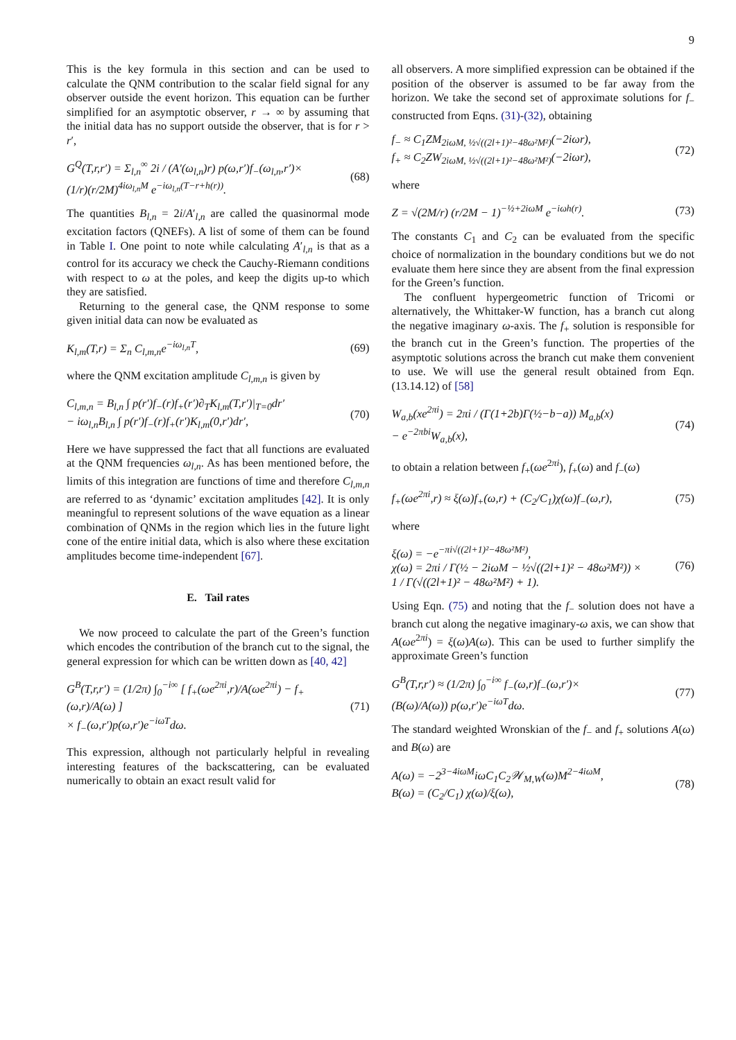9
This is the key formula in this section and can be used to calculate the QNM contribution to the scalar field signal for any observer outside the event horizon. This equation can be further simplified for an asymptotic observer, r → ∞ by assuming that the initial data has no support outside the observer, that is for r > r′,
G<sup>Q</sup>(T,r,r′) = Σ<sub>l,n</sub><sup>∞</sup> 2i / (A′(ω<sub>l,n</sub>)r) p(ω,r′)f<sub>−</sub>(ω<sub>l,n</sub>,r′)×
(1/r)(r/2M)<sup>4iω<sub>l,n</sub>M</sup> e<sup>−iω<sub>l,n</sub>(T−r+h(r))</sup>.
(68)
The quantities B<sub>l,n</sub> = 2i/A′<sub>l,n</sub> are called the quasinormal mode excitation factors (QNEFs). A list of some of them can be found in Table I. One point to note while calculating A′<sub>l,n</sub> is that as a control for its accuracy we check the Cauchy-Riemann conditions with respect to ω at the poles, and keep the digits up-to which they are satisfied.
Returning to the general case, the QNM response to some given initial data can now be evaluated as
K<sub>l,m</sub>(T,r) = Σ<sub>n</sub> C<sub>l,m,n</sub>e<sup>−iω<sub>l,n</sub>T</sup>, (69)
where the QNM excitation amplitude C<sub>l,m,n</sub> is given by
C<sub>l,m,n</sub> = B<sub>l,n</sub> ∫ p(r′)f<sub>−</sub>(r)f<sub>+</sub>(r′)∂<sub>T</sub>K<sub>l,m</sub>(T,r′)|<sub>T=0</sub>dr′
− iω<sub>l,n</sub>B<sub>l,n</sub> ∫ p(r′)f<sub>−</sub>(r)f<sub>+</sub>(r′)K<sub>l,m</sub>(0,r′)dr′,
(70)
Here we have suppressed the fact that all functions are evaluated at the QNM frequencies ω<sub>l,n</sub>. As has been mentioned before, the limits of this integration are functions of time and therefore C<sub>l,m,n</sub> are referred to as ‘dynamic’ excitation amplitudes [42]. It is only meaningful to represent solutions of the wave equation as a linear combination of QNMs in the region which lies in the future light cone of the entire initial data, which is also where these excitation amplitudes become time-independent [67].
E. Tail rates
We now proceed to calculate the part of the Green’s function which encodes the contribution of the branch cut to the signal, the general expression for which can be written down as [40, 42]
G<sup>B</sup>(T,r,r′) = (1/2π) ∫<sub>0</sub><sup>−i∞</sup> [ f<sub>+</sub>(ωe<sup>2πi</sup>,r)/A(ωe<sup>2πi</sup>) − f<sub>+</sub>(ω,r)/A(ω) ]
× f<sub>−</sub>(ω,r′)p(ω,r′)e<sup>−iωT</sup>dω.
(71)
This expression, although not particularly helpful in revealing interesting features of the backscattering, can be evaluated numerically to obtain an exact result valid for
all observers. A more simplified expression can be obtained if the position of the observer is assumed to be far away from the horizon. We take the second set of approximate solutions for f<sub>−</sub> constructed from Eqns. (31)-(32), obtaining
f<sub>−</sub> ≈ C<sub>1</sub>ZM<sub>2iωM, ½√((2l+1)²−48ω²M²)</sub>(−2iωr),
f<sub>+</sub> ≈ C<sub>2</sub>ZW<sub>2iωM, ½√((2l+1)²−48ω²M²)</sub>(−2iωr),
(72)
where
Z = √(2M/r) (r/2M − 1)<sup>−½+2iωM</sup> e<sup>−iωh(r)</sup>.
(73)
The constants C<sub>1</sub> and C<sub>2</sub> can be evaluated from the specific choice of normalization in the boundary conditions but we do not evaluate them here since they are absent from the final expression for the Green’s function.
The confluent hypergeometric function of Tricomi or alternatively, the Whittaker-W function, has a branch cut along the negative imaginary ω-axis. The f<sub>+</sub> solution is responsible for the branch cut in the Green’s function. The properties of the asymptotic solutions across the branch cut make them convenient to use. We will use the general result obtained from Eqn. (13.14.12) of [58]
W<sub>a,b</sub>(xe<sup>2πi</sup>) = 2πi / (Γ(1+2b)Γ(½−b−a)) M<sub>a,b</sub>(x)
− e<sup>−2πbi</sup>W<sub>a,b</sub>(x),
(74)
to obtain a relation between f<sub>+</sub>(ωe<sup>2πi</sup>), f<sub>+</sub>(ω) and f<sub>−</sub>(ω)
f<sub>+</sub>(ωe<sup>2πi</sup>,r) ≈ ξ(ω)f<sub>+</sub>(ω,r) + (C<sub>2</sub>/C<sub>1</sub>)χ(ω)f<sub>−</sub>(ω,r),
(75)
where
ξ(ω) = −e<sup>−πi√((2l+1)²−48ω²M²)</sup>,
χ(ω) = 2πi / Γ(½ − 2iωM − ½√((2l+1)² − 48ω²M²)) ×
1 / Γ(√((2l+1)² − 48ω²M²) + 1).
(76)
Using Eqn. (75) and noting that the f<sub>−</sub> solution does not have a branch cut along the negative imaginary-ω axis, we can show that A(ωe<sup>2πi</sup>) = ξ(ω)A(ω). This can be used to further simplify the approximate Green’s function
G<sup>B</sup>(T,r,r′) ≈ (1/2π) ∫<sub>0</sub><sup>−i∞</sup> f<sub>−</sub>(ω,r)f<sub>−</sub>(ω,r′)×
(B(ω)/A(ω)) p(ω,r′)e<sup>−iωT</sup>dω.
(77)
The standard weighted Wronskian of the f<sub>−</sub> and f<sub>+</sub> solutions A(ω) and B(ω) are
A(ω) = −2<sup>3−4iωM</sup>iωC<sub>1</sub>C<sub>2</sub>𝒲<sub>M,W</sub>(ω)M<sup>2−4iωM</sup>,
B(ω) = (C<sub>2</sub>/C<sub>1</sub>) χ(ω)/ξ(ω),
(78)